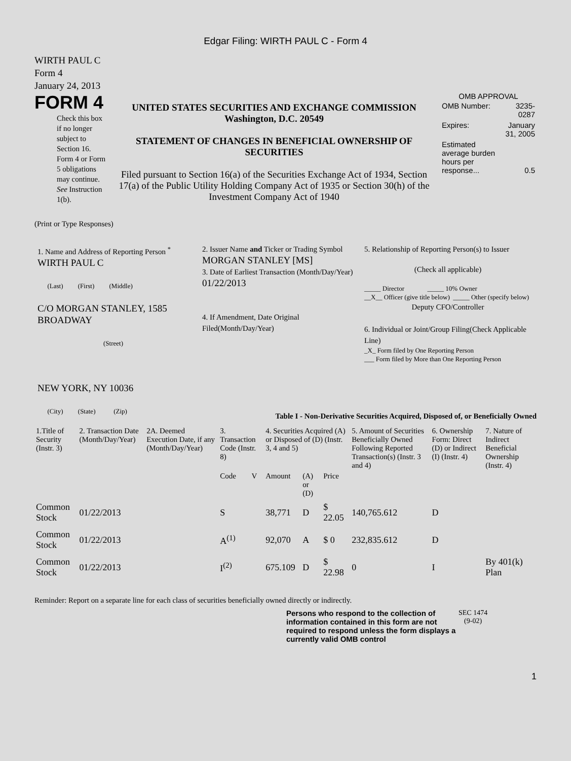Edgar Filing: WIRTH PAUL C - Form 4
WIRTH PAUL C
Form 4
January 24, 2013
FORM 4
Check this box if no longer subject to Section 16. Form 4 or Form 5 obligations may continue. See Instruction 1(b).
UNITED STATES SECURITIES AND EXCHANGE COMMISSION
Washington, D.C. 20549
STATEMENT OF CHANGES IN BENEFICIAL OWNERSHIP OF SECURITIES
Filed pursuant to Section 16(a) of the Securities Exchange Act of 1934, Section 17(a) of the Public Utility Holding Company Act of 1935 or Section 30(h) of the Investment Company Act of 1940
OMB APPROVAL
| OMB Number: | 3235-0287 |
| Expires: | January 31, 2005 |
| Estimated average burden hours per response... | 0.5 |
(Print or Type Responses)
1. Name and Address of Reporting Person <sup>*</sup>
WIRTH PAUL C
(Last) (First) (Middle)
C/O MORGAN STANLEY, 1585 BROADWAY
(Street)
NEW YORK, NY 10036
(City) (State) (Zip)
2. Issuer Name and Ticker or Trading Symbol
MORGAN STANLEY [MS]
3. Date of Earliest Transaction (Month/Day/Year)
01/22/2013
4. If Amendment, Date Original Filed(Month/Day/Year)
5. Relationship of Reporting Person(s) to Issuer
(Check all applicable)
_____ Director _____ 10% Owner
__X__ Officer (give title below) _____ Other (specify below)
Deputy CFO/Controller
6. Individual or Joint/Group Filing(Check Applicable Line)
_X_ Form filed by One Reporting Person
___ Form filed by More than One Reporting Person
Table I - Non-Derivative Securities Acquired, Disposed of, or Beneficially Owned
| 1.Title of Security (Instr. 3) | 2. Transaction Date (Month/Day/Year) | 2A. Deemed Execution Date, if any (Month/Day/Year) | 3. Transaction Code (Instr. 8) | | 4. Securities Acquired (A) or Disposed of (D) (Instr. 3, 4 and 5) | | | 5. Amount of Securities Beneficially Owned Following Reported Transaction(s) (Instr. 3 and 4) | 6. Ownership Form: Direct (D) or Indirect (I) (Instr. 4) | 7. Nature of Indirect Beneficial Ownership (Instr. 4) |
| --- | --- | --- | --- | --- | --- | --- | --- | --- | --- | --- |
| | | | Code | V | Amount | (A) or (D) | Price | | | |
| Common Stock | 01/22/2013 | | S | | 38,771 | D | $ 22.05 | 140,765.612 | D | |
| Common Stock | 01/22/2013 | | A<sup>(1)</sup> | | 92,070 | A | $ 0 | 232,835.612 | D | |
| Common Stock | 01/22/2013 | | I<sup>(2)</sup> | | 675.109 | D | $ 22.98 | 0 | I | By 401(k) Plan |
Reminder: Report on a separate line for each class of securities beneficially owned directly or indirectly.
Persons who respond to the collection of information contained in this form are not required to respond unless the form displays a currently valid OMB control
SEC 1474
(9-02)
1